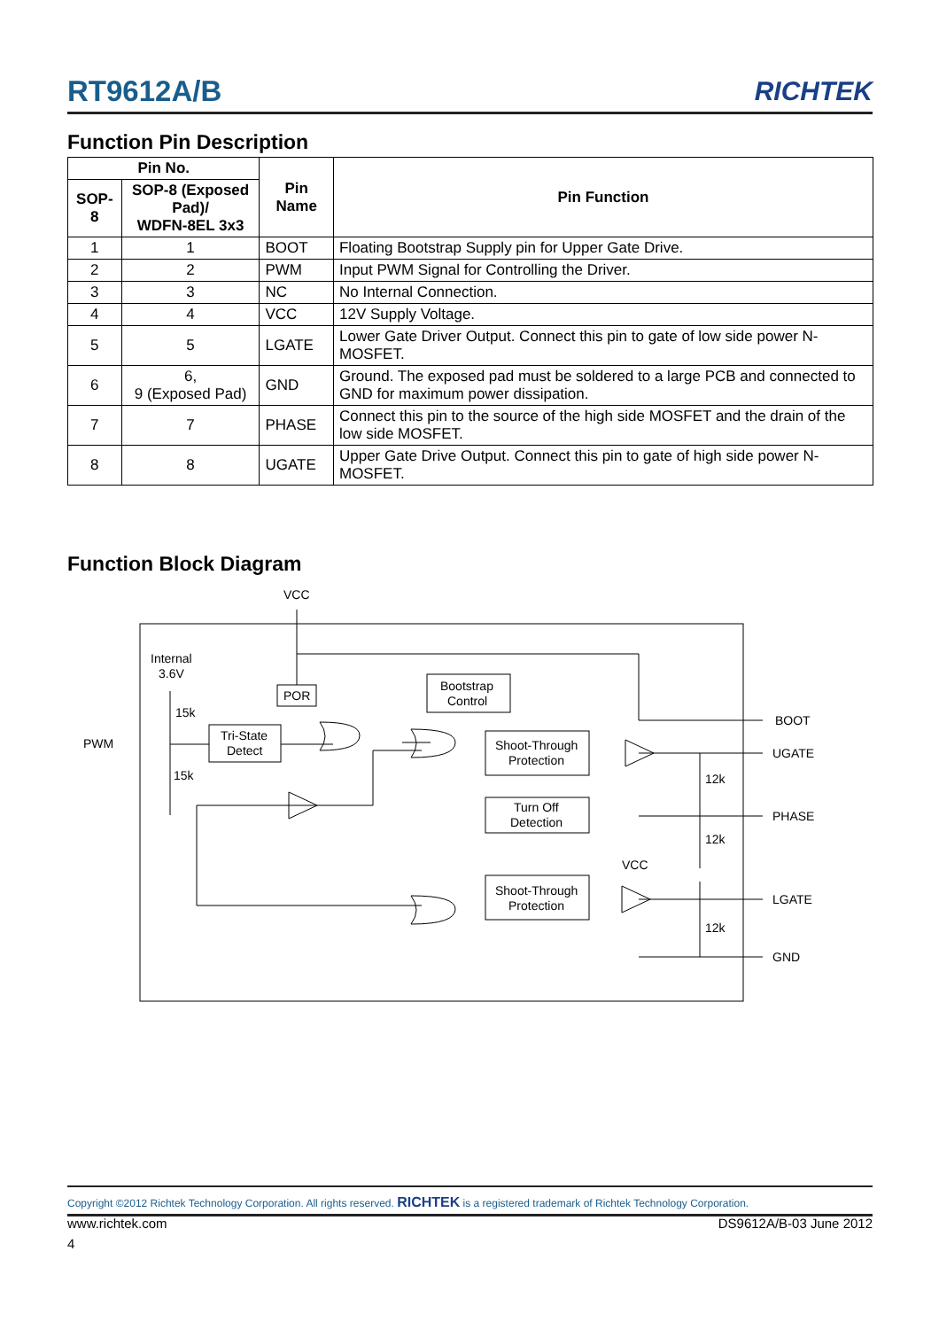RT9612A/B RICHTEK
Function Pin Description
| Pin No. | | Pin Name | Pin Function |
| --- | --- | --- | --- |
| SOP-8 | SOP-8 (Exposed Pad)/ WDFN-8EL 3x3 | | |
| 1 | 1 | BOOT | Floating Bootstrap Supply pin for Upper Gate Drive. |
| 2 | 2 | PWM | Input PWM Signal for Controlling the Driver. |
| 3 | 3 | NC | No Internal Connection. |
| 4 | 4 | VCC | 12V Supply Voltage. |
| 5 | 5 | LGATE | Lower Gate Driver Output. Connect this pin to gate of low side power N-MOSFET. |
| 6 | 6, 9 (Exposed Pad) | GND | Ground. The exposed pad must be soldered to a large PCB and connected to GND for maximum power dissipation. |
| 7 | 7 | PHASE | Connect this pin to the source of the high side MOSFET and the drain of the low side MOSFET. |
| 8 | 8 | UGATE | Upper Gate Drive Output. Connect this pin to gate of high side power N-MOSFET. |
Function Block Diagram
VCC
Internal
3.6V
POR
Tri-State
Detect
Bootstrap
Control
Shoot-Through
Protection
Turn Off
Detection
Shoot-Through
Protection
15k
15k
PWM
12k
12k
12k
VCC
BOOT
UGATE
PHASE
LGATE
GND
Copyright ©2012 Richtek Technology Corporation. All rights reserved. RICHTEK is a registered trademark of Richtek Technology Corporation.
www.richtek.com DS9612A/B-03 June 2012
4